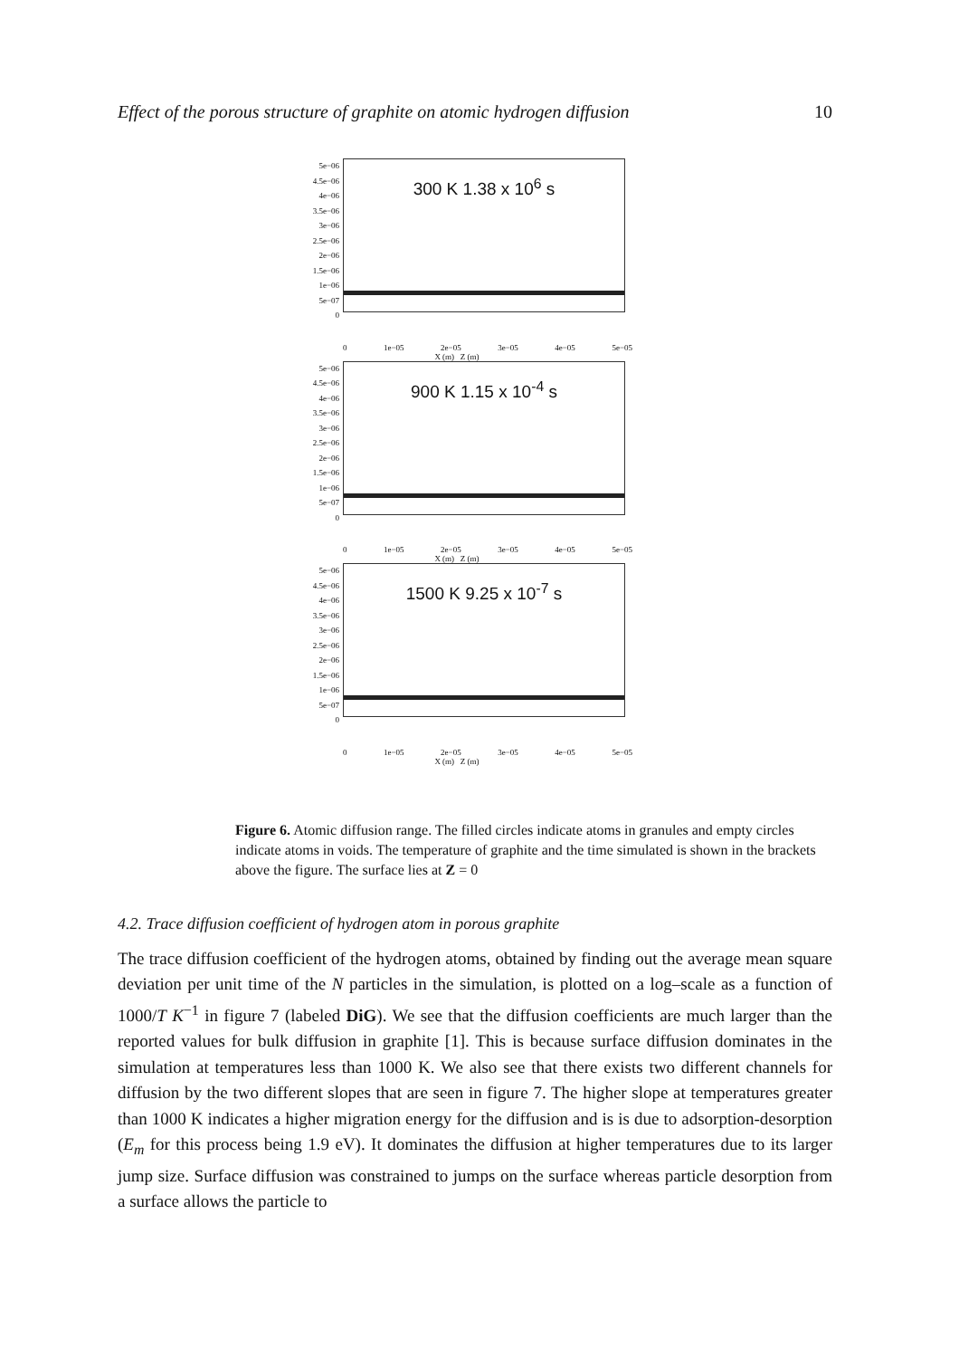Effect of the porous structure of graphite on atomic hydrogen diffusion 10
5e−06
4.5e−06
4e−06
3.5e−06
3e−06
2.5e−06
2e−06
1.5e−06
1e−06
5e−07
0
300 K 1.38 x 10<sup>6</sup> s
0 1e−05 2e−05 3e−05 4e−05 5e−05
X (m) Z (m)
5e−06
4.5e−06
4e−06
3.5e−06
3e−06
2.5e−06
2e−06
1.5e−06
1e−06
5e−07
0
900 K 1.15 x 10<sup>-4</sup> s
0 1e−05 2e−05 3e−05 4e−05 5e−05
X (m) Z (m)
5e−06
4.5e−06
4e−06
3.5e−06
3e−06
2.5e−06
2e−06
1.5e−06
1e−06
5e−07
0
1500 K 9.25 x 10<sup>-7</sup> s
0 1e−05 2e−05 3e−05 4e−05 5e−05
X (m) Z (m)
Figure 6. Atomic diffusion range. The filled circles indicate atoms in granules and empty circles indicate atoms in voids. The temperature of graphite and the time simulated is shown in the brackets above the figure. The surface lies at Z = 0
4.2. Trace diffusion coefficient of hydrogen atom in porous graphite
The trace diffusion coefficient of the hydrogen atoms, obtained by finding out the average mean square deviation per unit time of the N particles in the simulation, is plotted on a log–scale as a function of 1000/T K<sup>−1</sup> in figure 7 (labeled DiG). We see that the diffusion coefficients are much larger than the reported values for bulk diffusion in graphite [1]. This is because surface diffusion dominates in the simulation at temperatures less than 1000 K. We also see that there exists two different channels for diffusion by the two different slopes that are seen in figure 7. The higher slope at temperatures greater than 1000 K indicates a higher migration energy for the diffusion and is is due to adsorption-desorption (E<sub>m</sub> for this process being 1.9 eV). It dominates the diffusion at higher temperatures due to its larger jump size. Surface diffusion was constrained to jumps on the surface whereas particle desorption from a surface allows the particle to